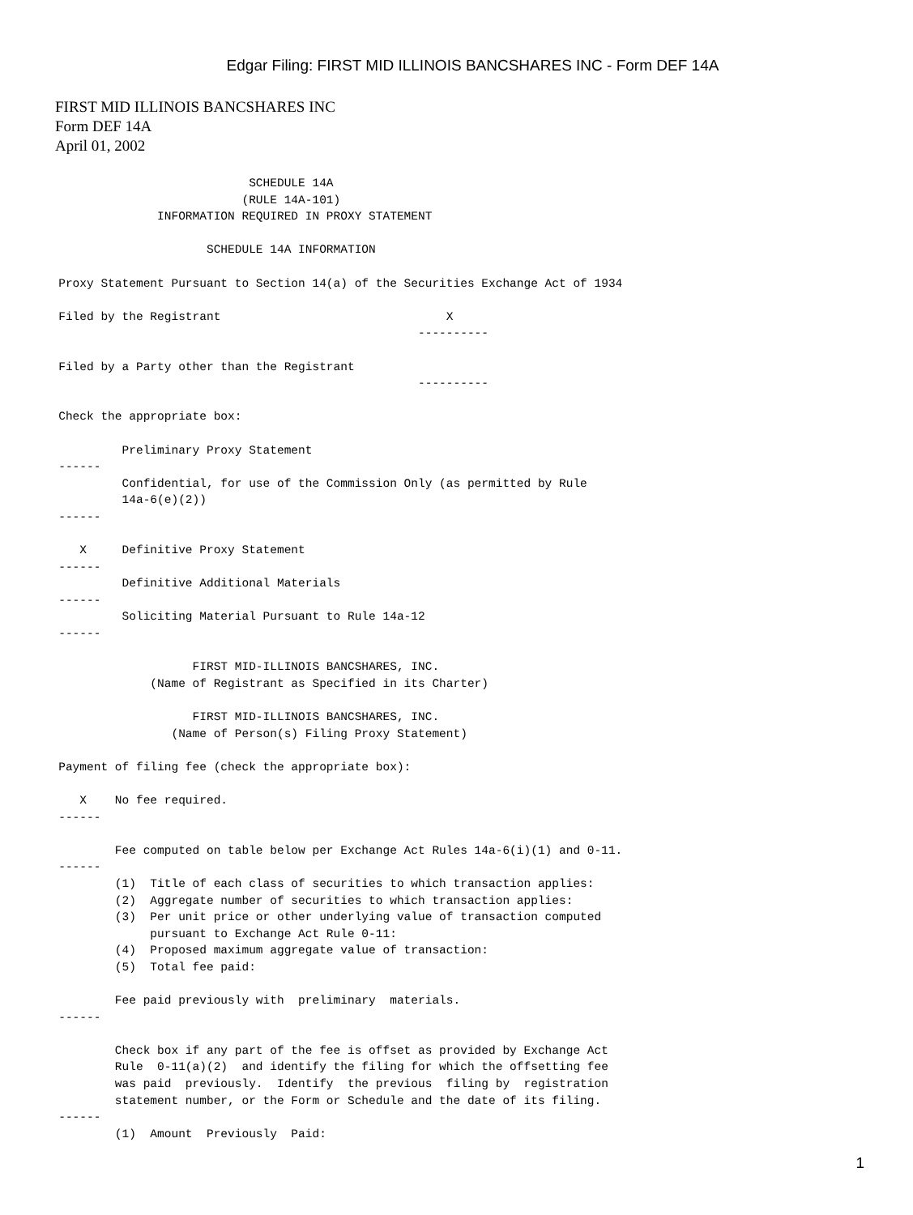Edgar Filing: FIRST MID ILLINOIS BANCSHARES INC - Form DEF 14A
FIRST MID ILLINOIS BANCSHARES INC
Form DEF 14A
April 01, 2002
                                 SCHEDULE 14A
                                (RULE 14A-101)
                    INFORMATION REQUIRED IN PROXY STATEMENT

                           SCHEDULE 14A INFORMATION

      Proxy Statement Pursuant to Section 14(a) of the Securities Exchange Act of 1934

      Filed by the Registrant                                X
                                                         ----------

      Filed by a Party other than the Registrant
                                                         ----------

      Check the appropriate box:

               Preliminary Proxy Statement
      ------
               Confidential, for use of the Commission Only (as permitted by Rule
               14a-6(e)(2))
      ------

         X     Definitive Proxy Statement
      ------
               Definitive Additional Materials
      ------
               Soliciting Material Pursuant to Rule 14a-12
      ------

                         FIRST MID-ILLINOIS BANCSHARES, INC.
                   (Name of Registrant as Specified in its Charter)

                         FIRST MID-ILLINOIS BANCSHARES, INC.
                      (Name of Person(s) Filing Proxy Statement)

      Payment of filing fee (check the appropriate box):

         X    No fee required.
      ------

              Fee computed on table below per Exchange Act Rules 14a-6(i)(1) and 0-11.
      ------
              (1)  Title of each class of securities to which transaction applies:
              (2)  Aggregate number of securities to which transaction applies:
              (3)  Per unit price or other underlying value of transaction computed
                   pursuant to Exchange Act Rule 0-11:
              (4)  Proposed maximum aggregate value of transaction:
              (5)  Total fee paid:

              Fee paid previously with  preliminary  materials.
      ------

              Check box if any part of the fee is offset as provided by Exchange Act
              Rule  0-11(a)(2)  and identify the filing for which the offsetting fee
              was paid  previously.  Identify  the previous  filing by  registration
              statement number, or the Form or Schedule and the date of its filing.
      ------
              (1)  Amount  Previously  Paid:
1